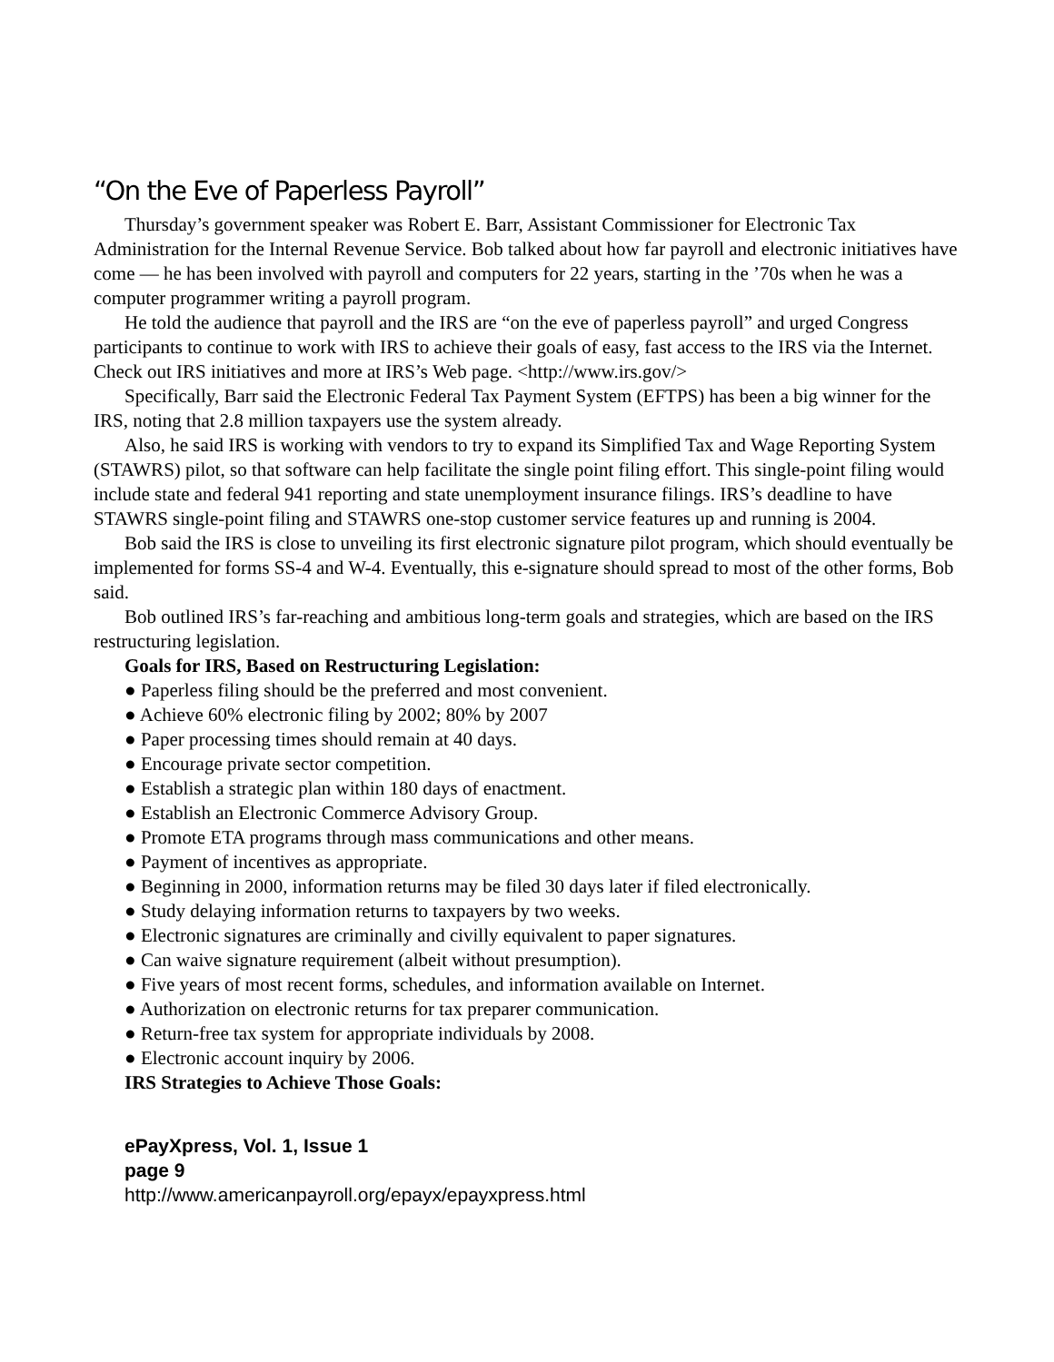“On the Eve of Paperless Payroll”
Thursday’s government speaker was Robert E. Barr, Assistant Commissioner for Electronic Tax Administration for the Internal Revenue Service. Bob talked about how far payroll and electronic initiatives have come — he has been involved with payroll and computers for 22 years, starting in the ’70s when he was a computer programmer writing a payroll program.
He told the audience that payroll and the IRS are “on the eve of paperless payroll” and urged Congress participants to continue to work with IRS to achieve their goals of easy, fast access to the IRS via the Internet. Check out IRS initiatives and more at IRS’s Web page. <http://www.irs.gov/>
Specifically, Barr said the Electronic Federal Tax Payment System (EFTPS) has been a big winner for the IRS, noting that 2.8 million taxpayers use the system already.
Also, he said IRS is working with vendors to try to expand its Simplified Tax and Wage Reporting System (STAWRS) pilot, so that software can help facilitate the single point filing effort. This single-point filing would include state and federal 941 reporting and state unemployment insurance filings. IRS’s deadline to have STAWRS single-point filing and STAWRS one-stop customer service features up and running is 2004.
Bob said the IRS is close to unveiling its first electronic signature pilot program, which should eventually be implemented for forms SS-4 and W-4. Eventually, this e-signature should spread to most of the other forms, Bob said.
Bob outlined IRS’s far-reaching and ambitious long-term goals and strategies, which are based on the IRS restructuring legislation.
Goals for IRS, Based on Restructuring Legislation:
● Paperless filing should be the preferred and most convenient.
● Achieve 60% electronic filing by 2002; 80% by 2007
● Paper processing times should remain at 40 days.
● Encourage private sector competition.
● Establish a strategic plan within 180 days of enactment.
● Establish an Electronic Commerce Advisory Group.
● Promote ETA programs through mass communications and other means.
● Payment of incentives as appropriate.
● Beginning in 2000, information returns may be filed 30 days later if filed electronically.
● Study delaying information returns to taxpayers by two weeks.
● Electronic signatures are criminally and civilly equivalent to paper signatures.
● Can waive signature requirement (albeit without presumption).
● Five years of most recent forms, schedules, and information available on Internet.
● Authorization on electronic returns for tax preparer communication.
● Return-free tax system for appropriate individuals by 2008.
● Electronic account inquiry by 2006.
IRS Strategies to Achieve Those Goals:
ePayXpress, Vol. 1, Issue 1
page 9
http://www.americanpayroll.org/epayx/epayxpress.html